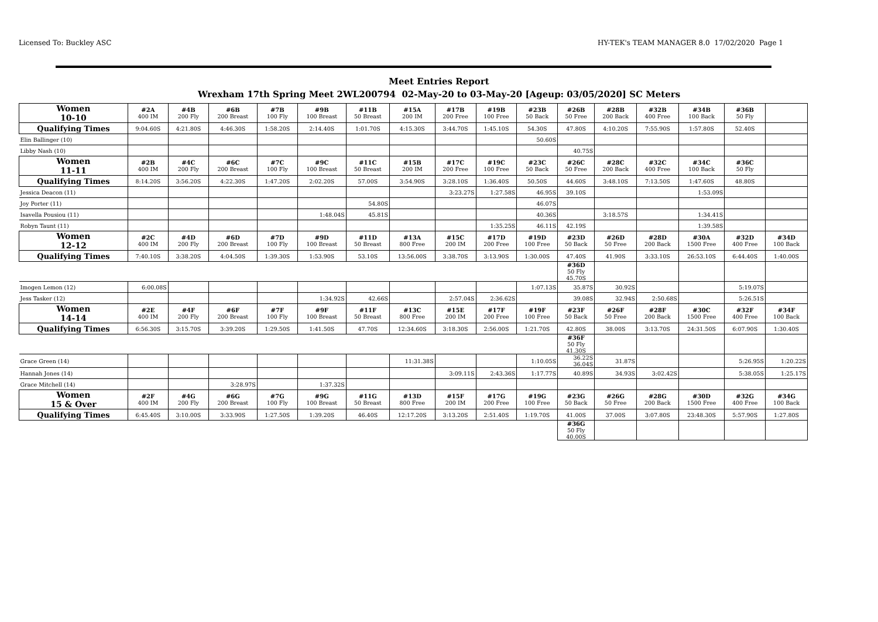Licensed To: Buckley ASC HY-TEK's TEAM MANAGER 8.0 17/02/2020 Page 1
Meet Entries Report
Wrexham 17th Spring Meet 2WL200794 02-May-20 to 03-May-20 [Ageup: 03/05/2020] SC Meters
| Women 10-10 | #2A 400 IM | #4B 200 Fly | #6B 200 Breast | #7B 100 Fly | #9B 100 Breast | #11B 50 Breast | #15A 200 IM | #17B 200 Free | #19B 100 Free | #23B 50 Back | #26B 50 Free | #28B 200 Back | #32B 400 Free | #34B 100 Back | #36B 50 Fly | |
| Qualifying Times | 9:04.60S | 4:21.80S | 4:46.30S | 1:58.20S | 2:14.40S | 1:01.70S | 4:15.30S | 3:44.70S | 1:45.10S | 54.30S | 47.80S | 4:10.20S | 7:55.90S | 1:57.80S | 52.40S | |
| Elin Ballinger (10) | | | | | | | | | | 50.60S | | | | | | |
| Libby Nash (10) | | | | | | | | | | | 40.75S | | | | | |
| Women 11-11 | #2B 400 IM | #4C 200 Fly | #6C 200 Breast | #7C 100 Fly | #9C 100 Breast | #11C 50 Breast | #15B 200 IM | #17C 200 Free | #19C 100 Free | #23C 50 Back | #26C 50 Free | #28C 200 Back | #32C 400 Free | #34C 100 Back | #36C 50 Fly | |
| Qualifying Times | 8:14.20S | 3:56.20S | 4:22.30S | 1:47.20S | 2:02.20S | 57.00S | 3:54.90S | 3:28.10S | 1:36.40S | 50.50S | 44.60S | 3:48.10S | 7:13.50S | 1:47.60S | 48.80S | |
| Jessica Deacon (11) | | | | | | | | 3:23.27S | 1:27.58S | 46.95S | 39.10S | | | 1:53.09S | | |
| Joy Porter (11) | | | | | | 54.80S | | | | 46.07S | | | | | | |
| Isavella Pousiou (11) | | | | | 1:48.04S | 45.81S | | | | 40.36S | | 3:18.57S | | 1:34.41S | | |
| Robyn Taunt (11) | | | | | | | | | 1:35.25S | 46.11S | 42.19S | | | 1:39.58S | | |
| Women 12-12 | #2C 400 IM | #4D 200 Fly | #6D 200 Breast | #7D 100 Fly | #9D 100 Breast | #11D 50 Breast | #13A 800 Free | #15C 200 IM | #17D 200 Free | #19D 100 Free | #23D 50 Back | #26D 50 Free | #28D 200 Back | #30A 1500 Free | #32D 400 Free | #34D 100 Back |
| Qualifying Times | 7:40.10S | 3:38.20S | 4:04.50S | 1:39.30S | 1:53.90S | 53.10S | 13:56.00S | 3:38.70S | 3:13.90S | 1:30.00S | 47.40S | 41.90S | 3:33.10S | 26:53.10S | 6:44.40S | 1:40.00S |
| | | | | | | | | | | | #36D 50 Fly 45.70S | | | | | |
| Imogen Lemon (12) | 6:00.08S | | | | | | | | | 1:07.13S | 35.87S | 30.92S | | | 5:19.07S | |
| Jess Tasker (12) | | | | | 1:34.92S | 42.66S | | 2:57.04S | 2:36.62S | | 39.08S | 32.94S | 2:50.68S | | 5:26.51S | |
| Women 14-14 | #2E 400 IM | #4F 200 Fly | #6F 200 Breast | #7F 100 Fly | #9F 100 Breast | #11F 50 Breast | #13C 800 Free | #15E 200 IM | #17F 200 Free | #19F 100 Free | #23F 50 Back | #26F 50 Free | #28F 200 Back | #30C 1500 Free | #32F 400 Free | #34F 100 Back |
| Qualifying Times | 6:56.30S | 3:15.70S | 3:39.20S | 1:29.50S | 1:41.50S | 47.70S | 12:34.60S | 3:18.30S | 2:56.00S | 1:21.70S | 42.80S | 38.00S | 3:13.70S | 24:31.50S | 6:07.90S | 1:30.40S |
| | | | | | | | | | | | #36F 50 Fly 41.30S | | | | | |
| Grace Green (14) | | | | | | | 11:31.38S | | | 1:10.05S | 36.22S 36.04S | 31.87S | | | 5:26.95S | 1:20.22S |
| Hannah Jones (14) | | | | | | | | 3:09.11S | 2:43.36S | 1:17.77S | 40.89S | 34.93S | 3:02.42S | | 5:38.05S | 1:25.17S |
| Grace Mitchell (14) | | | 3:28.97S | | 1:37.32S | | | | | | | | | | | |
| Women 15 & Over | #2F 400 IM | #4G 200 Fly | #6G 200 Breast | #7G 100 Fly | #9G 100 Breast | #11G 50 Breast | #13D 800 Free | #15F 200 IM | #17G 200 Free | #19G 100 Free | #23G 50 Back | #26G 50 Free | #28G 200 Back | #30D 1500 Free | #32G 400 Free | #34G 100 Back |
| Qualifying Times | 6:45.40S | 3:10.00S | 3:33.90S | 1:27.50S | 1:39.20S | 46.40S | 12:17.20S | 3:13.20S | 2:51.40S | 1:19.70S | 41.00S | 37.00S | 3:07.80S | 23:48.30S | 5:57.90S | 1:27.80S |
| | | | | | | | | | | | #36G 50 Fly 40.00S | | | | | |